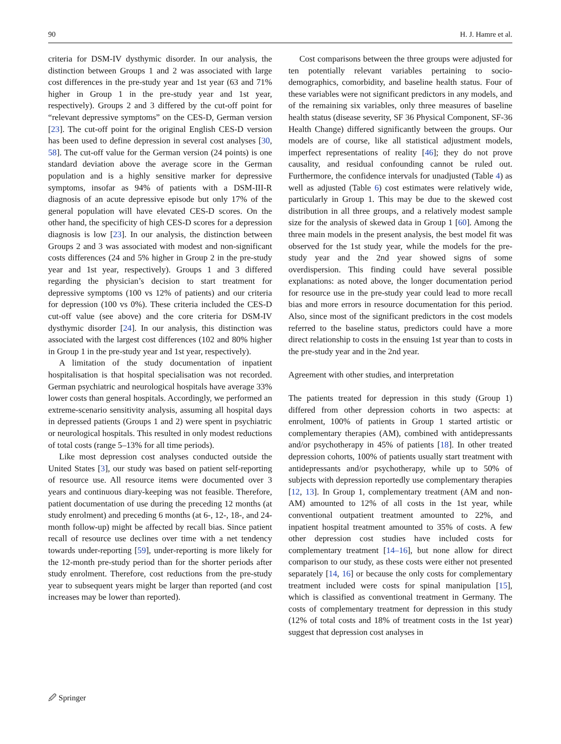90 H. J. Hamre et al.
criteria for DSM-IV dysthymic disorder. In our analysis, the distinction between Groups 1 and 2 was associated with large cost differences in the pre-study year and 1st year (63 and 71% higher in Group 1 in the pre-study year and 1st year, respectively). Groups 2 and 3 differed by the cut-off point for “relevant depressive symptoms” on the CES-D, German version [23]. The cut-off point for the original English CES-D version has been used to define depression in several cost analyses [30, 58]. The cut-off value for the German version (24 points) is one standard deviation above the average score in the German population and is a highly sensitive marker for depressive symptoms, insofar as 94% of patients with a DSM-III-R diagnosis of an acute depressive episode but only 17% of the general population will have elevated CES-D scores. On the other hand, the specificity of high CES-D scores for a depression diagnosis is low [23]. In our analysis, the distinction between Groups 2 and 3 was associated with modest and non-significant costs differences (24 and 5% higher in Group 2 in the pre-study year and 1st year, respectively). Groups 1 and 3 differed regarding the physician’s decision to start treatment for depressive symptoms (100 vs 12% of patients) and our criteria for depression (100 vs 0%). These criteria included the CES-D cut-off value (see above) and the core criteria for DSM-IV dysthymic disorder [24]. In our analysis, this distinction was associated with the largest cost differences (102 and 80% higher in Group 1 in the pre-study year and 1st year, respectively).
A limitation of the study documentation of inpatient hospitalisation is that hospital specialisation was not recorded. German psychiatric and neurological hospitals have average 33% lower costs than general hospitals. Accordingly, we performed an extreme-scenario sensitivity analysis, assuming all hospital days in depressed patients (Groups 1 and 2) were spent in psychiatric or neurological hospitals. This resulted in only modest reductions of total costs (range 5–13% for all time periods).
Like most depression cost analyses conducted outside the United States [3], our study was based on patient self-reporting of resource use. All resource items were documented over 3 years and continuous diary-keeping was not feasible. Therefore, patient documentation of use during the preceding 12 months (at study enrolment) and preceding 6 months (at 6-, 12-, 18-, and 24-month follow-up) might be affected by recall bias. Since patient recall of resource use declines over time with a net tendency towards under-reporting [59], under-reporting is more likely for the 12-month pre-study period than for the shorter periods after study enrolment. Therefore, cost reductions from the pre-study year to subsequent years might be larger than reported (and cost increases may be lower than reported).
Cost comparisons between the three groups were adjusted for ten potentially relevant variables pertaining to socio-demographics, comorbidity, and baseline health status. Four of these variables were not significant predictors in any models, and of the remaining six variables, only three measures of baseline health status (disease severity, SF 36 Physical Component, SF-36 Health Change) differed significantly between the groups. Our models are of course, like all statistical adjustment models, imperfect representations of reality [46]; they do not prove causality, and residual confounding cannot be ruled out. Furthermore, the confidence intervals for unadjusted (Table 4) as well as adjusted (Table 6) cost estimates were relatively wide, particularly in Group 1. This may be due to the skewed cost distribution in all three groups, and a relatively modest sample size for the analysis of skewed data in Group 1 [60]. Among the three main models in the present analysis, the best model fit was observed for the 1st study year, while the models for the pre-study year and the 2nd year showed signs of some overdispersion. This finding could have several possible explanations: as noted above, the longer documentation period for resource use in the pre-study year could lead to more recall bias and more errors in resource documentation for this period. Also, since most of the significant predictors in the cost models referred to the baseline status, predictors could have a more direct relationship to costs in the ensuing 1st year than to costs in the pre-study year and in the 2nd year.
Agreement with other studies, and interpretation
The patients treated for depression in this study (Group 1) differed from other depression cohorts in two aspects: at enrolment, 100% of patients in Group 1 started artistic or complementary therapies (AM), combined with antidepressants and/or psychotherapy in 45% of patients [18]. In other treated depression cohorts, 100% of patients usually start treatment with antidepressants and/or psychotherapy, while up to 50% of subjects with depression reportedly use complementary therapies [12, 13]. In Group 1, complementary treatment (AM and non-AM) amounted to 12% of all costs in the 1st year, while conventional outpatient treatment amounted to 22%, and inpatient hospital treatment amounted to 35% of costs. A few other depression cost studies have included costs for complementary treatment [14–16], but none allow for direct comparison to our study, as these costs were either not presented separately [14, 16] or because the only costs for complementary treatment included were costs for spinal manipulation [15], which is classified as conventional treatment in Germany. The costs of complementary treatment for depression in this study (12% of total costs and 18% of treatment costs in the 1st year) suggest that depression cost analyses in
🖉 Springer